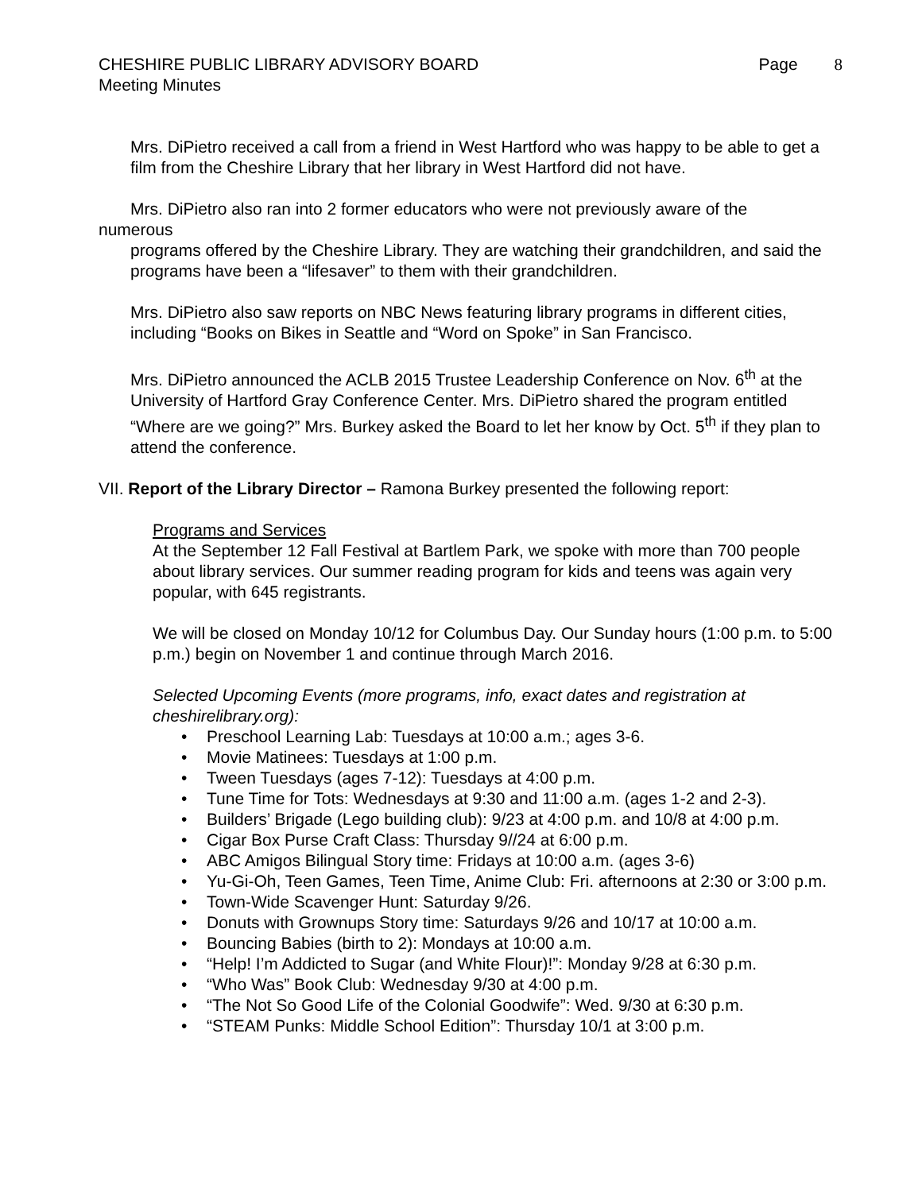CHESHIRE PUBLIC LIBRARY ADVISORY BOARD
Meeting Minutes
Page 8
Mrs. DiPietro received a call from a friend in West Hartford who was happy to be able to get a film from the Cheshire Library that her library in West Hartford did not have.
Mrs. DiPietro also ran into 2 former educators who were not previously aware of the
numerous
programs offered by the Cheshire Library. They are watching their grandchildren, and said the programs have been a “lifesaver” to them with their grandchildren.
Mrs. DiPietro also saw reports on NBC News featuring library programs in different cities, including “Books on Bikes in Seattle and “Word on Spoke” in San Francisco.
Mrs. DiPietro announced the ACLB 2015 Trustee Leadership Conference on Nov. 6<sup>th</sup> at the University of Hartford Gray Conference Center. Mrs. DiPietro shared the program entitled “Where are we going?” Mrs. Burkey asked the Board to let her know by Oct. 5<sup>th</sup> if they plan to attend the conference.
VII. Report of the Library Director – Ramona Burkey presented the following report:
Programs and Services
At the September 12 Fall Festival at Bartlem Park, we spoke with more than 700 people about library services. Our summer reading program for kids and teens was again very popular, with 645 registrants.
We will be closed on Monday 10/12 for Columbus Day. Our Sunday hours (1:00 p.m. to 5:00 p.m.) begin on November 1 and continue through March 2016.
Selected Upcoming Events (more programs, info, exact dates and registration at cheshirelibrary.org):
• Preschool Learning Lab: Tuesdays at 10:00 a.m.; ages 3-6.
• Movie Matinees: Tuesdays at 1:00 p.m.
• Tween Tuesdays (ages 7-12): Tuesdays at 4:00 p.m.
• Tune Time for Tots: Wednesdays at 9:30 and 11:00 a.m. (ages 1-2 and 2-3).
• Builders’ Brigade (Lego building club): 9/23 at 4:00 p.m. and 10/8 at 4:00 p.m.
• Cigar Box Purse Craft Class: Thursday 9//24 at 6:00 p.m.
• ABC Amigos Bilingual Story time: Fridays at 10:00 a.m. (ages 3-6)
• Yu-Gi-Oh, Teen Games, Teen Time, Anime Club: Fri. afternoons at 2:30 or 3:00 p.m.
• Town-Wide Scavenger Hunt: Saturday 9/26.
• Donuts with Grownups Story time: Saturdays 9/26 and 10/17 at 10:00 a.m.
• Bouncing Babies (birth to 2): Mondays at 10:00 a.m.
• “Help! I’m Addicted to Sugar (and White Flour)!”: Monday 9/28 at 6:30 p.m.
• “Who Was” Book Club: Wednesday 9/30 at 4:00 p.m.
• “The Not So Good Life of the Colonial Goodwife”: Wed. 9/30 at 6:30 p.m.
• “STEAM Punks: Middle School Edition”: Thursday 10/1 at 3:00 p.m.